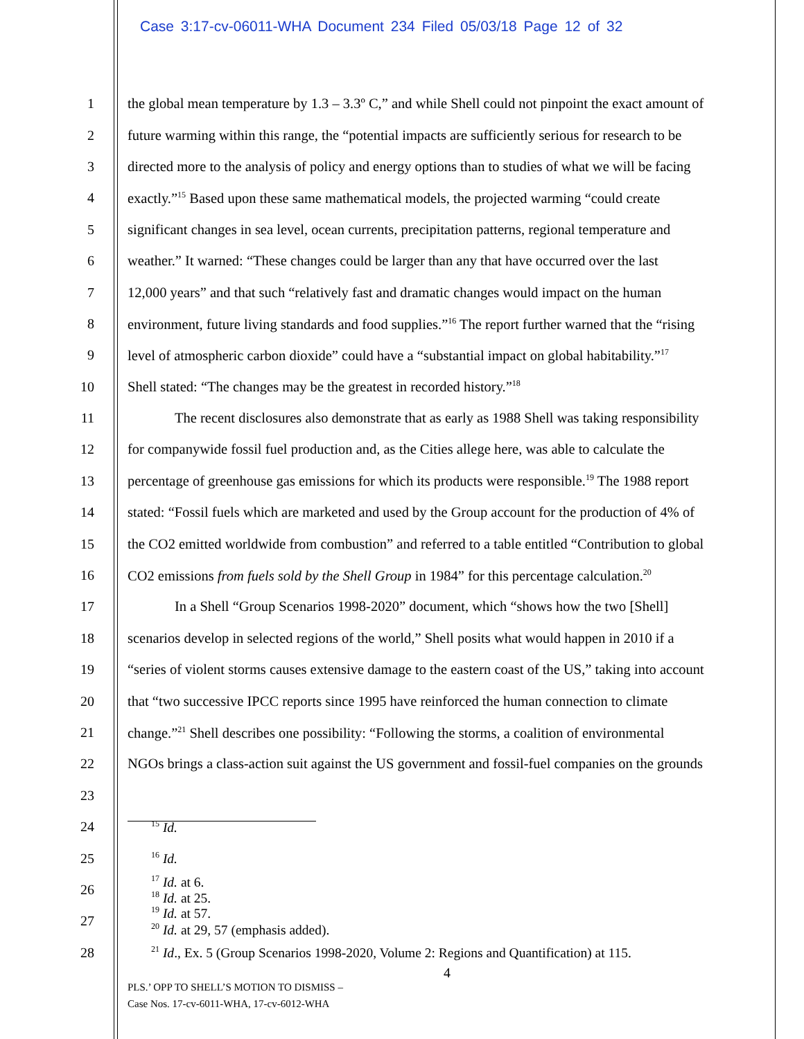Case 3:17-cv-06011-WHA Document 234 Filed 05/03/18 Page 12 of 32
1 the global mean temperature by 1.3 – 3.3º C,” and while Shell could not pinpoint the exact amount of
2 future warming within this range, the “potential impacts are sufficiently serious for research to be
3 directed more to the analysis of policy and energy options than to studies of what we will be facing
4 exactly.”<sup>15</sup> Based upon these same mathematical models, the projected warming “could create
5 significant changes in sea level, ocean currents, precipitation patterns, regional temperature and
6 weather.” It warned: “These changes could be larger than any that have occurred over the last
7 12,000 years” and that such “relatively fast and dramatic changes would impact on the human
8 environment, future living standards and food supplies.”<sup>16</sup> The report further warned that the “rising
9 level of atmospheric carbon dioxide” could have a “substantial impact on global habitability.”<sup>17</sup>
10 Shell stated: “The changes may be the greatest in recorded history.”<sup>18</sup>
11 The recent disclosures also demonstrate that as early as 1988 Shell was taking responsibility
12 for companywide fossil fuel production and, as the Cities allege here, was able to calculate the
13 percentage of greenhouse gas emissions for which its products were responsible.<sup>19</sup> The 1988 report
14 stated: “Fossil fuels which are marketed and used by the Group account for the production of 4% of
15 the CO2 emitted worldwide from combustion” and referred to a table entitled “Contribution to global
16 CO2 emissions from fuels sold by the Shell Group in 1984” for this percentage calculation.<sup>20</sup>
17 In a Shell “Group Scenarios 1998-2020” document, which “shows how the two [Shell]
18 scenarios develop in selected regions of the world,” Shell posits what would happen in 2010 if a
19 “series of violent storms causes extensive damage to the eastern coast of the US,” taking into account
20 that “two successive IPCC reports since 1995 have reinforced the human connection to climate
21 change.”<sup>21</sup> Shell describes one possibility: “Following the storms, a coalition of environmental
22 NGOs brings a class-action suit against the US government and fossil-fuel companies on the grounds
23
24
<sup>15</sup> Id.
25
<sup>16</sup> Id.
26
<sup>17</sup> Id. at 6.
<sup>18</sup> Id. at 25.
27
<sup>19</sup> Id. at 57.
<sup>20</sup> Id. at 29, 57 (emphasis added).
28
<sup>21</sup> Id., Ex. 5 (Group Scenarios 1998-2020, Volume 2: Regions and Quantification) at 115.
4
PLS.’ OPP TO SHELL’S MOTION TO DISMISS –
Case Nos. 17-cv-6011-WHA, 17-cv-6012-WHA